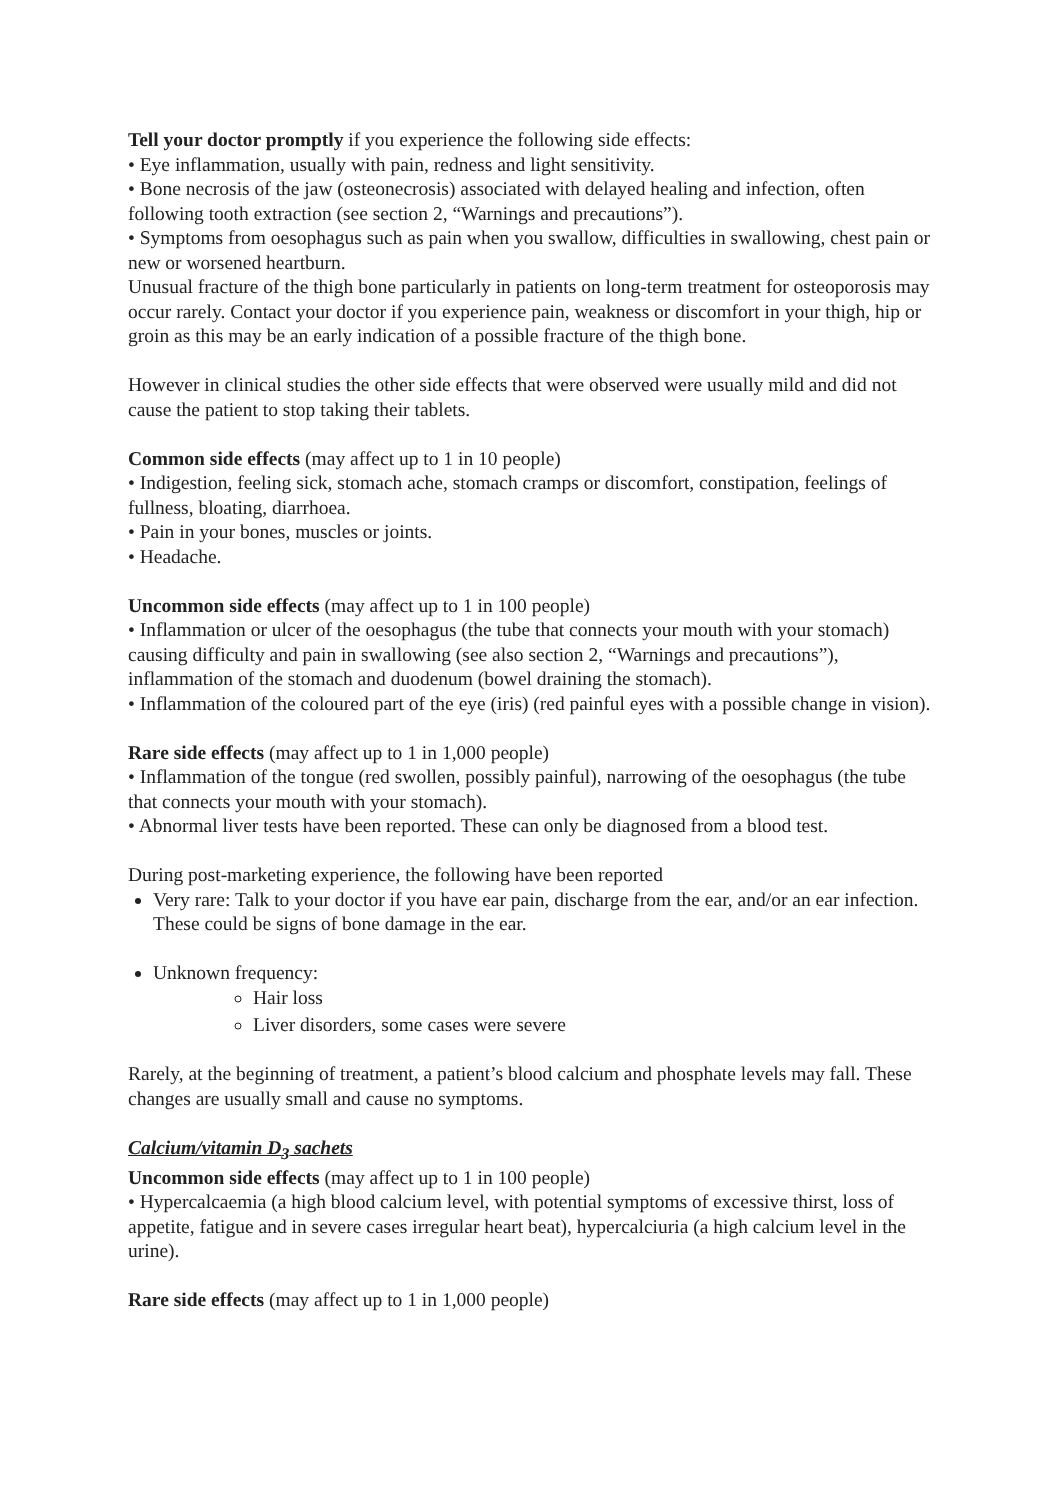Tell your doctor promptly if you experience the following side effects:
• Eye inflammation, usually with pain, redness and light sensitivity.
• Bone necrosis of the jaw (osteonecrosis) associated with delayed healing and infection, often following tooth extraction (see section 2, “Warnings and precautions”).
• Symptoms from oesophagus such as pain when you swallow, difficulties in swallowing, chest pain or new or worsened heartburn.
Unusual fracture of the thigh bone particularly in patients on long-term treatment for osteoporosis may occur rarely. Contact your doctor if you experience pain, weakness or discomfort in your thigh, hip or groin as this may be an early indication of a possible fracture of the thigh bone.
However in clinical studies the other side effects that were observed were usually mild and did not cause the patient to stop taking their tablets.
Common side effects (may affect up to 1 in 10 people)
• Indigestion, feeling sick, stomach ache, stomach cramps or discomfort, constipation, feelings of fullness, bloating, diarrhoea.
• Pain in your bones, muscles or joints.
• Headache.
Uncommon side effects (may affect up to 1 in 100 people)
• Inflammation or ulcer of the oesophagus (the tube that connects your mouth with your stomach) causing difficulty and pain in swallowing (see also section 2, “Warnings and precautions”), inflammation of the stomach and duodenum (bowel draining the stomach).
• Inflammation of the coloured part of the eye (iris) (red painful eyes with a possible change in vision).
Rare side effects (may affect up to 1 in 1,000 people)
• Inflammation of the tongue (red swollen, possibly painful), narrowing of the oesophagus (the tube that connects your mouth with your stomach).
• Abnormal liver tests have been reported. These can only be diagnosed from a blood test.
During post-marketing experience, the following have been reported
Very rare: Talk to your doctor if you have ear pain, discharge from the ear, and/or an ear infection. These could be signs of bone damage in the ear.
Unknown frequency:
Hair loss
Liver disorders, some cases were severe
Rarely, at the beginning of treatment, a patient’s blood calcium and phosphate levels may fall. These changes are usually small and cause no symptoms.
Calcium/vitamin D<sub>3</sub> sachets
Uncommon side effects (may affect up to 1 in 100 people)
• Hypercalcaemia (a high blood calcium level, with potential symptoms of excessive thirst, loss of appetite, fatigue and in severe cases irregular heart beat), hypercalciuria (a high calcium level in the urine).
Rare side effects (may affect up to 1 in 1,000 people)